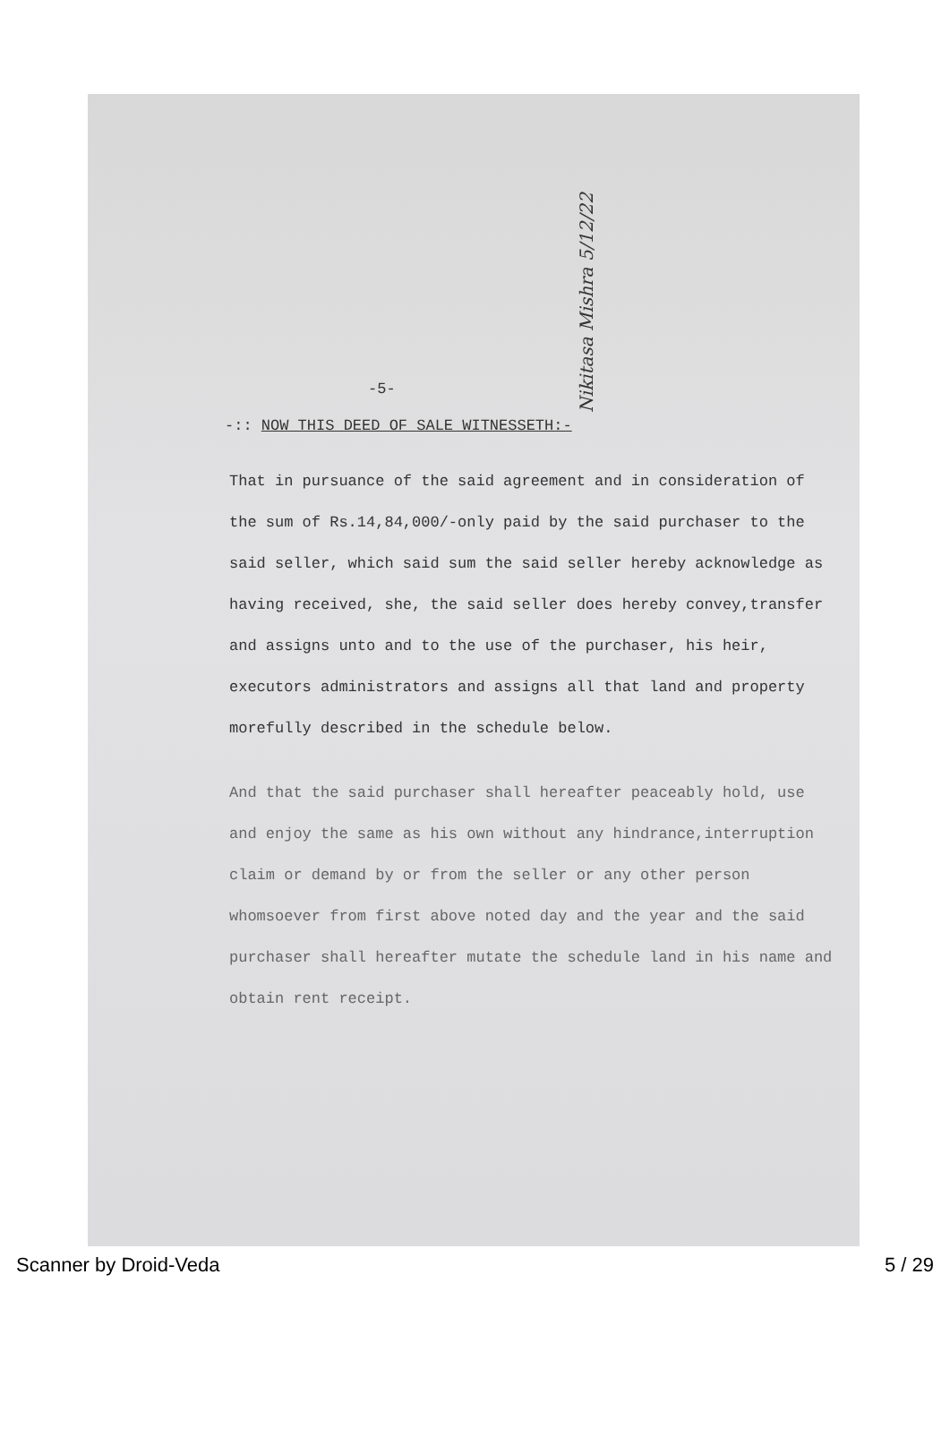Nikitasa Mishra 5/12/22
-5-
-:: NOW THIS DEED OF SALE WITNESSETH:-
That in pursuance of the said agreement and in consideration of the sum of Rs.14,84,000/-only paid by the said purchaser to the said seller, which said sum the said seller hereby acknowledge as having received, she, the said seller does hereby convey,transfer and assigns unto and to the use of the purchaser, his heir, executors administrators and assigns all that land and property morefully described in the schedule below.
And that the said purchaser shall hereafter peaceably hold, use and enjoy the same as his own without any hindrance,interruption claim or demand by or from the seller or any other person whomsoever from first above noted day and the year and the said purchaser shall hereafter mutate the schedule land in his name and obtain rent receipt.
Scanner by Droid-Veda 5 / 29